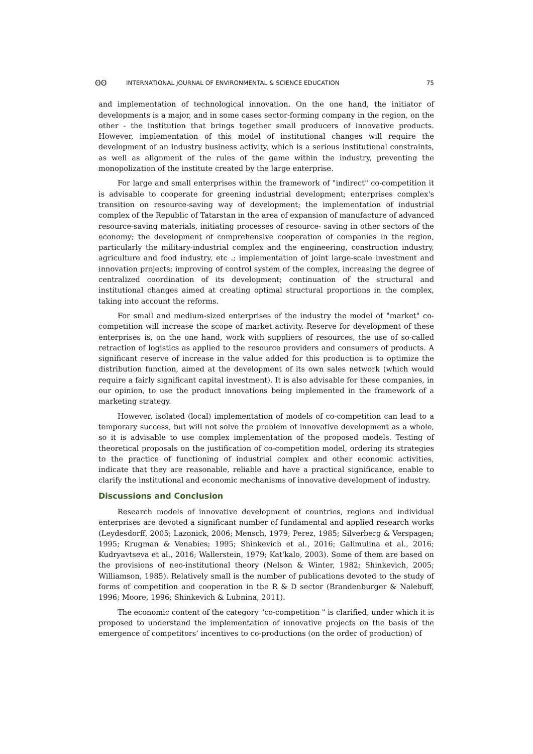ʘʘ INTERNATIONAL JOURNAL OF ENVIRONMENTAL & SCIENCE EDUCATION 75
and implementation of technological innovation. On the one hand, the initiator of developments is a major, and in some cases sector-forming company in the region, on the other - the institution that brings together small producers of innovative products. However, implementation of this model of institutional changes will require the development of an industry business activity, which is a serious institutional constraints, as well as alignment of the rules of the game within the industry, preventing the monopolization of the institute created by the large enterprise.
For large and small enterprises within the framework of "indirect" co-competition it is advisable to cooperate for greening industrial development; enterprises complex's transition on resource-saving way of development; the implementation of industrial complex of the Republic of Tatarstan in the area of expansion of manufacture of advanced resource-saving materials, initiating processes of resource- saving in other sectors of the economy; the development of comprehensive cooperation of companies in the region, particularly the military-industrial complex and the engineering, construction industry, agriculture and food industry, etc .; implementation of joint large-scale investment and innovation projects; improving of control system of the complex, increasing the degree of centralized coordination of its development; continuation of the structural and institutional changes aimed at creating optimal structural proportions in the complex, taking into account the reforms.
For small and medium-sized enterprises of the industry the model of "market" co-competition will increase the scope of market activity. Reserve for development of these enterprises is, on the one hand, work with suppliers of resources, the use of so-called retraction of logistics as applied to the resource providers and consumers of products. A significant reserve of increase in the value added for this production is to optimize the distribution function, aimed at the development of its own sales network (which would require a fairly significant capital investment). It is also advisable for these companies, in our opinion, to use the product innovations being implemented in the framework of a marketing strategy.
However, isolated (local) implementation of models of co-competition can lead to a temporary success, but will not solve the problem of innovative development as a whole, so it is advisable to use complex implementation of the proposed models. Testing of theoretical proposals on the justification of co-competition model, ordering its strategies to the practice of functioning of industrial complex and other economic activities, indicate that they are reasonable, reliable and have a practical significance, enable to clarify the institutional and economic mechanisms of innovative development of industry.
Discussions and Conclusion
Research models of innovative development of countries, regions and individual enterprises are devoted a significant number of fundamental and applied research works (Leydesdorff, 2005; Lazonick, 2006; Mensch, 1979; Perez, 1985; Silverberg & Verspagen; 1995; Krugman & Venabies; 1995; Shinkevich et al., 2016; Galimulina et al., 2016; Kudryavtseva et al., 2016; Wallerstein, 1979; Kat'kalo, 2003). Some of them are based on the provisions of neo-institutional theory (Nelson & Winter, 1982; Shinkevich, 2005; Williamson, 1985). Relatively small is the number of publications devoted to the study of forms of competition and cooperation in the R & D sector (Brandenburger & Nalebuff, 1996; Moore, 1996; Shinkevich & Lubnina, 2011).
The economic content of the category "co-competition " is clarified, under which it is proposed to understand the implementation of innovative projects on the basis of the emergence of competitors’ incentives to co-productions (on the order of production) of